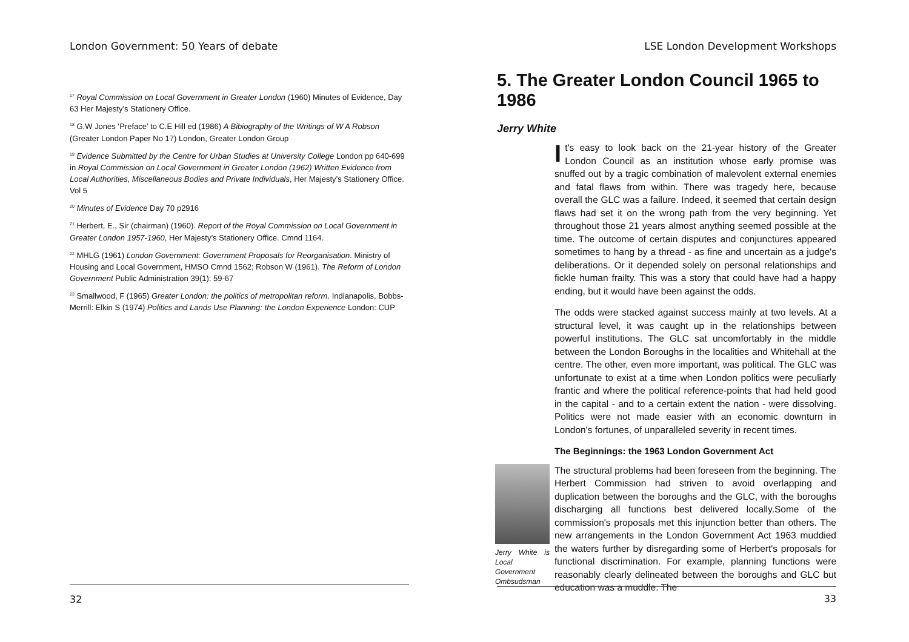London Government: 50 Years of debate
<sup>17</sup> Royal Commission on Local Government in Greater London (1960) Minutes of Evidence, Day 63 Her Majesty’s Stationery Office.
<sup>18</sup> G.W Jones ‘Preface’ to C.E Hill ed (1986) A Bibiography of the Writings of W A Robson (Greater London Paper No 17) London, Greater London Group
<sup>19</sup> Evidence Submitted by the Centre for Urban Studies at University College London pp 640-699 in Royal Commission on Local Government in Greater London (1962) Written Evidence from Local Authorities, Miscellaneous Bodies and Private Individuals, Her Majesty’s Stationery Office. Vol 5
<sup>20</sup> Minutes of Evidence Day 70 p2916
<sup>21</sup> Herbert, E., Sir (chairman) (1960). Report of the Royal Commission on Local Government in Greater London 1957-1960, Her Majesty’s Stationery Office. Cmnd 1164.
<sup>22</sup> MHLG (1961) London Government: Government Proposals for Reorganisation. Ministry of Housing and Local Government, HMSO Cmnd 1562; Robson W (1961). The Reform of London Government Public Administration 39(1): 59-67
<sup>23</sup> Smallwood, F (1965) Greater London: the politics of metropolitan reform. Indianapolis, Bobbs-Merrill: Elkin S (1974) Politics and Lands Use Planning: the London Experience London: CUP
32
LSE London Development Workshops
5. The Greater London Council 1965 to 1986
Jerry White
It's easy to look back on the 21-year history of the Greater London Council as an institution whose early promise was snuffed out by a tragic combination of malevolent external enemies and fatal flaws from within. There was tragedy here, because overall the GLC was a failure. Indeed, it seemed that certain design flaws had set it on the wrong path from the very beginning. Yet throughout those 21 years almost anything seemed possible at the time. The outcome of certain disputes and conjunctures appeared sometimes to hang by a thread - as fine and uncertain as a judge's deliberations. Or it depended solely on personal relationships and fickle human frailty. This was a story that could have had a happy ending, but it would have been against the odds.
The odds were stacked against success mainly at two levels. At a structural level, it was caught up in the relationships between powerful institutions. The GLC sat uncomfortably in the middle between the London Boroughs in the localities and Whitehall at the centre. The other, even more important, was political. The GLC was unfortunate to exist at a time when London politics were peculiarly frantic and where the political reference-points that had held good in the capital - and to a certain extent the nation - were dissolving. Politics were not made easier with an economic downturn in London's fortunes, of unparalleled severity in recent times.
The Beginnings: the 1963 London Government Act
Jerry White is Local Government Ombsudsman
The structural problems had been foreseen from the beginning. The Herbert Commission had striven to avoid overlapping and duplication between the boroughs and the GLC, with the boroughs discharging all functions best delivered locally.Some of the commission's proposals met this injunction better than others. The new arrangements in the London Government Act 1963 muddied the waters further by disregarding some of Herbert's proposals for functional discrimination. For example, planning functions were reasonably clearly delineated between the boroughs and GLC but education was a muddle. The
33